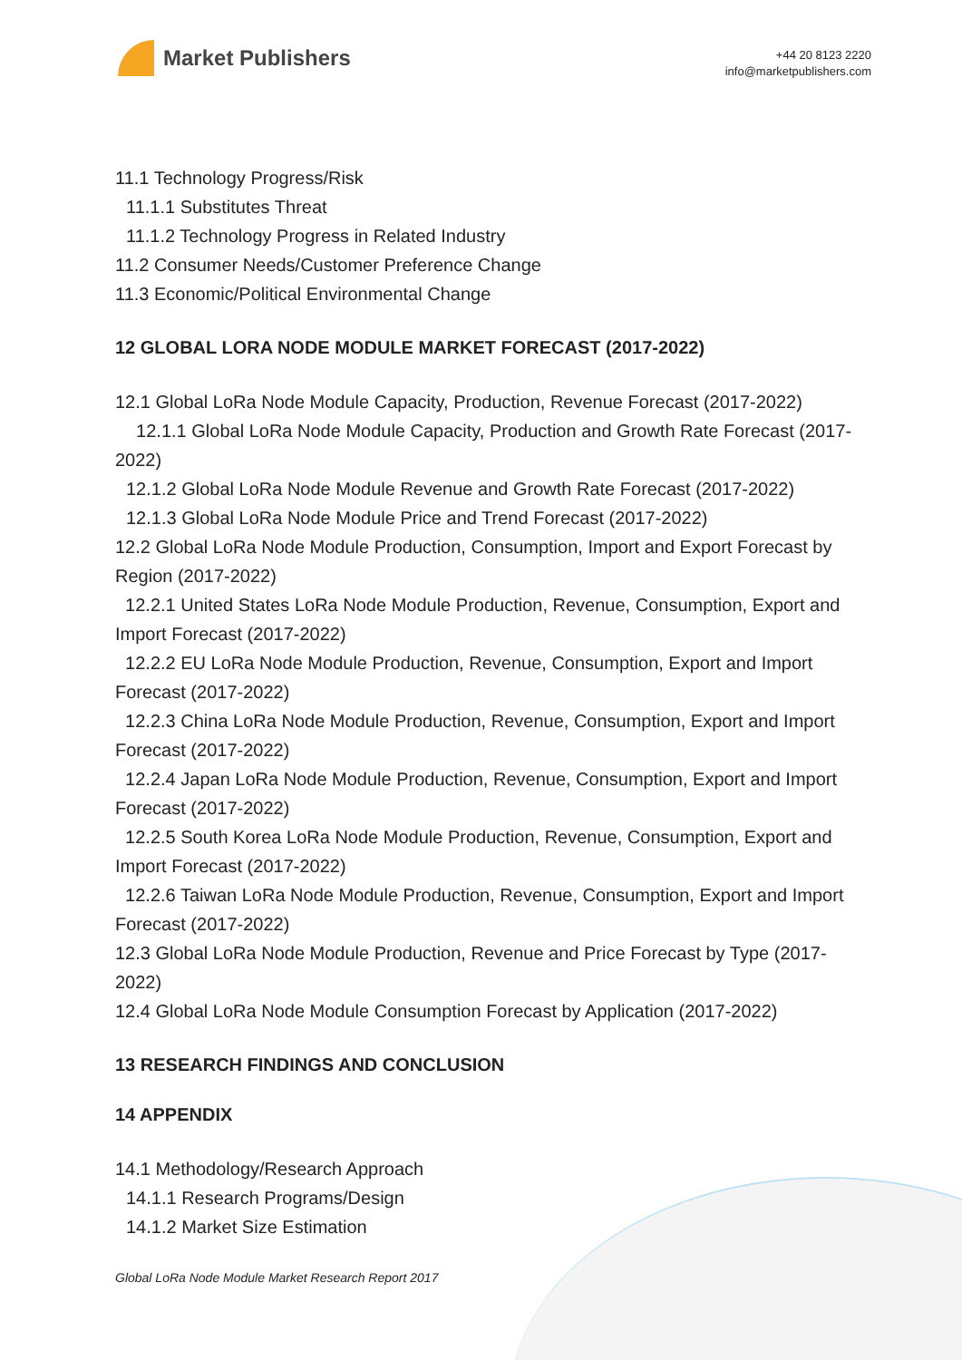Market Publishers
+44 20 8123 2220
info@marketpublishers.com
11.1 Technology Progress/Risk
11.1.1 Substitutes Threat
11.1.2 Technology Progress in Related Industry
11.2 Consumer Needs/Customer Preference Change
11.3 Economic/Political Environmental Change
12 GLOBAL LORA NODE MODULE MARKET FORECAST (2017-2022)
12.1 Global LoRa Node Module Capacity, Production, Revenue Forecast (2017-2022)
12.1.1 Global LoRa Node Module Capacity, Production and Growth Rate Forecast (2017-2022)
12.1.2 Global LoRa Node Module Revenue and Growth Rate Forecast (2017-2022)
12.1.3 Global LoRa Node Module Price and Trend Forecast (2017-2022)
12.2 Global LoRa Node Module Production, Consumption, Import and Export Forecast by Region (2017-2022)
12.2.1 United States LoRa Node Module Production, Revenue, Consumption, Export and Import Forecast (2017-2022)
12.2.2 EU LoRa Node Module Production, Revenue, Consumption, Export and Import Forecast (2017-2022)
12.2.3 China LoRa Node Module Production, Revenue, Consumption, Export and Import Forecast (2017-2022)
12.2.4 Japan LoRa Node Module Production, Revenue, Consumption, Export and Import Forecast (2017-2022)
12.2.5 South Korea LoRa Node Module Production, Revenue, Consumption, Export and Import Forecast (2017-2022)
12.2.6 Taiwan LoRa Node Module Production, Revenue, Consumption, Export and Import Forecast (2017-2022)
12.3 Global LoRa Node Module Production, Revenue and Price Forecast by Type (2017-2022)
12.4 Global LoRa Node Module Consumption Forecast by Application (2017-2022)
13 RESEARCH FINDINGS AND CONCLUSION
14 APPENDIX
14.1 Methodology/Research Approach
14.1.1 Research Programs/Design
14.1.2 Market Size Estimation
Global LoRa Node Module Market Research Report 2017